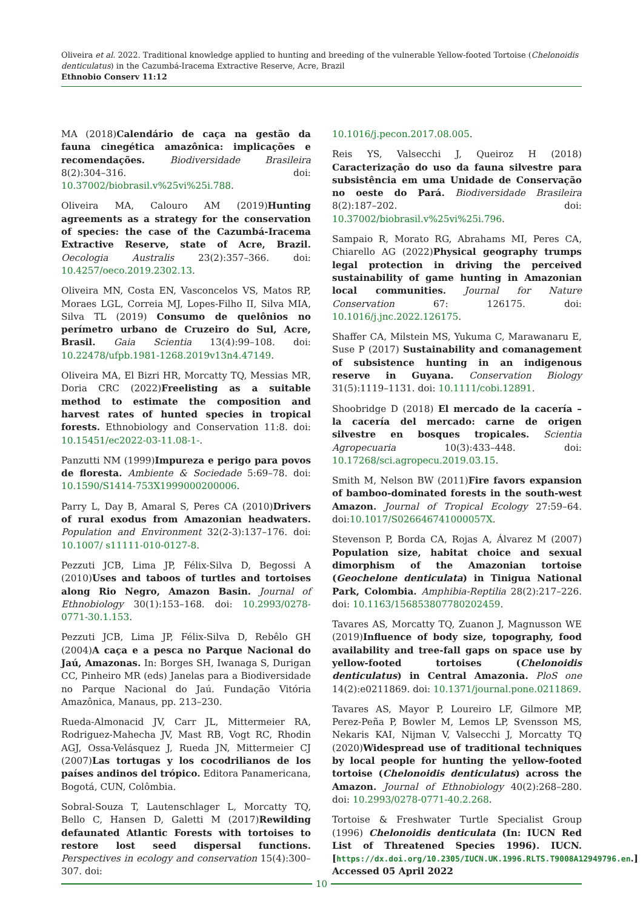Oliveira et al. 2022. Traditional knowledge applied to hunting and breeding of the vulnerable Yellow-footed Tortoise (Chelonoidis denticulatus) in the Cazumbá-Iracema Extractive Reserve, Acre, Brazil
Ethnobio Conserv 11:12
MA (2018)Calendário de caça na gestão da fauna cinegética amazônica: implicações e recomendações. Biodiversidade Brasileira 8(2):304–316. doi: 10.37002/biobrasil.v%25vi%25i.788.
Oliveira MA, Calouro AM (2019)Hunting agreements as a strategy for the conservation of species: the case of the Cazumbá-Iracema Extractive Reserve, state of Acre, Brazil. Oecologia Australis 23(2):357–366. doi: 10.4257/oeco.2019.2302.13.
Oliveira MN, Costa EN, Vasconcelos VS, Matos RP, Moraes LGL, Correia MJ, Lopes-Filho II, Silva MIA, Silva TL (2019) Consumo de quelônios no perímetro urbano de Cruzeiro do Sul, Acre, Brasil. Gaia Scientia 13(4):99–108. doi: 10.22478/ufpb.1981-1268.2019v13n4.47149.
Oliveira MA, El Bizri HR, Morcatty TQ, Messias MR, Doria CRC (2022)Freelisting as a suitable method to estimate the composition and harvest rates of hunted species in tropical forests. Ethnobiology and Conservation 11:8. doi: 10.15451/ec2022-03-11.08-1-.
Panzutti NM (1999)Impureza e perigo para povos de floresta. Ambiente & Sociedade 5:69–78. doi: 10.1590/S1414-753X1999000200006.
Parry L, Day B, Amaral S, Peres CA (2010)Drivers of rural exodus from Amazonian headwaters. Population and Environment 32(2-3):137–176. doi: 10.1007/ s11111-010-0127-8.
Pezzuti JCB, Lima JP, Félix-Silva D, Begossi A (2010)Uses and taboos of turtles and tortoises along Rio Negro, Amazon Basin. Journal of Ethnobiology 30(1):153–168. doi: 10.2993/0278-0771-30.1.153.
Pezzuti JCB, Lima JP, Félix-Silva D, Rebêlo GH (2004)A caça e a pesca no Parque Nacional do Jaú, Amazonas. In: Borges SH, Iwanaga S, Durigan CC, Pinheiro MR (eds) Janelas para a Biodiversidade no Parque Nacional do Jaú. Fundação Vitória Amazônica, Manaus, pp. 213–230.
Rueda-Almonacid JV, Carr JL, Mittermeier RA, Rodriguez-Mahecha JV, Mast RB, Vogt RC, Rhodin AGJ, Ossa-Velásquez J, Rueda JN, Mittermeier CJ (2007)Las tortugas y los cocodrilianos de los países andinos del trópico. Editora Panamericana, Bogotá, CUN, Colômbia.
Sobral-Souza T, Lautenschlager L, Morcatty TQ, Bello C, Hansen D, Galetti M (2017)Rewilding defaunated Atlantic Forests with tortoises to restore lost seed dispersal functions. Perspectives in ecology and conservation 15(4):300–307. doi:
10.1016/j.pecon.2017.08.005.
Reis YS, Valsecchi J, Queiroz H (2018) Caracterização do uso da fauna silvestre para subsistência em uma Unidade de Conservação no oeste do Pará. Biodiversidade Brasileira 8(2):187–202. doi: 10.37002/biobrasil.v%25vi%25i.796.
Sampaio R, Morato RG, Abrahams MI, Peres CA, Chiarello AG (2022)Physical geography trumps legal protection in driving the perceived sustainability of game hunting in Amazonian local communities. Journal for Nature Conservation 67: 126175. doi: 10.1016/j.jnc.2022.126175.
Shaffer CA, Milstein MS, Yukuma C, Marawanaru E, Suse P (2017) Sustainability and comanagement of subsistence hunting in an indigenous reserve in Guyana. Conservation Biology 31(5):1119–1131. doi: 10.1111/cobi.12891.
Shoobridge D (2018) El mercado de la cacería – la cacería del mercado: carne de origen silvestre en bosques tropicales. Scientia Agropecuaria 10(3):433–448. doi: 10.17268/sci.agropecu.2019.03.15.
Smith M, Nelson BW (2011)Fire favors expansion of bamboo-dominated forests in the south-west Amazon. Journal of Tropical Ecology 27:59–64. doi:10.1017/S026646741000057X.
Stevenson P, Borda CA, Rojas A, Álvarez M (2007) Population size, habitat choice and sexual dimorphism of the Amazonian tortoise (Geochelone denticulata) in Tinigua National Park, Colombia. Amphibia-Reptilia 28(2):217–226. doi: 10.1163/156853807780202459.
Tavares AS, Morcatty TQ, Zuanon J, Magnusson WE (2019)Influence of body size, topography, food availability and tree-fall gaps on space use by yellow-footed tortoises (Chelonoidis denticulatus) in Central Amazonia. PloS one 14(2):e0211869. doi: 10.1371/journal.pone.0211869.
Tavares AS, Mayor P, Loureiro LF, Gilmore MP, Perez-Peña P, Bowler M, Lemos LP, Svensson MS, Nekaris KAI, Nijman V, Valsecchi J, Morcatty TQ (2020)Widespread use of traditional techniques by local people for hunting the yellow-footed tortoise (Chelonoidis denticulatus) across the Amazon. Journal of Ethnobiology 40(2):268–280. doi: 10.2993/0278-0771-40.2.268.
Tortoise & Freshwater Turtle Specialist Group (1996) Chelonoidis denticulata (In: IUCN Red List of Threatened Species 1996). IUCN. [https://dx.doi.org/10.2305/IUCN.UK.1996.RLTS.T9008A12949796.en.] Accessed 05 April 2022
10